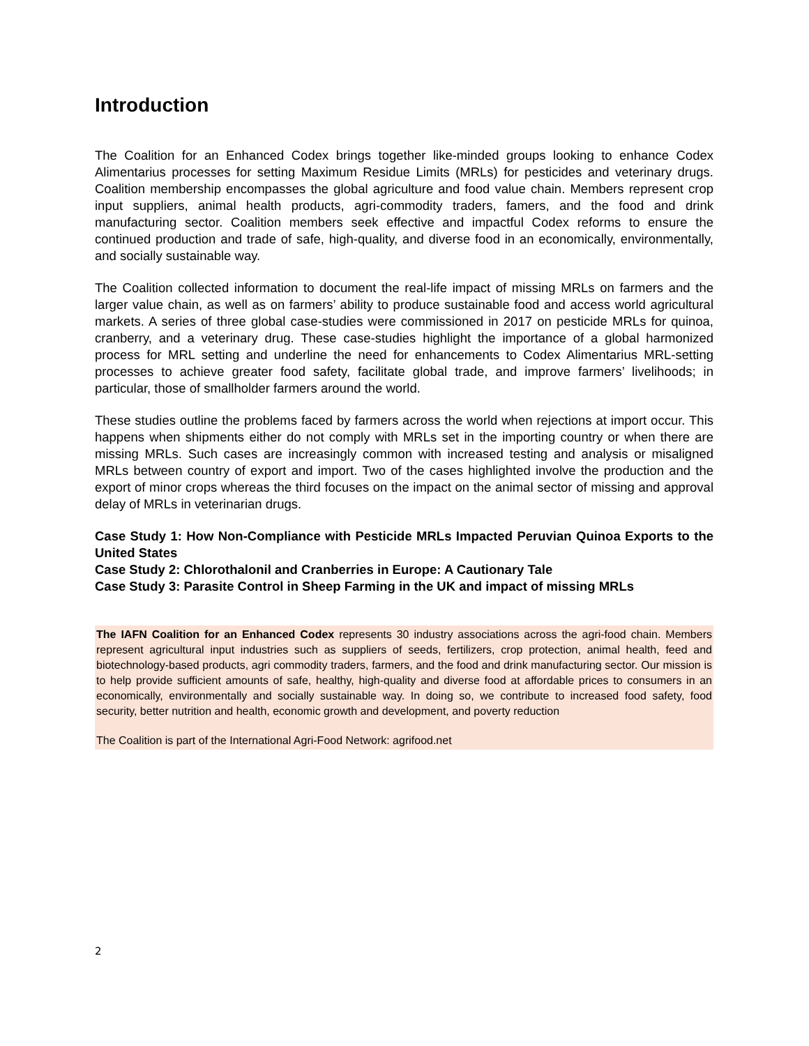Introduction
The Coalition for an Enhanced Codex brings together like-minded groups looking to enhance Codex Alimentarius processes for setting Maximum Residue Limits (MRLs) for pesticides and veterinary drugs. Coalition membership encompasses the global agriculture and food value chain. Members represent crop input suppliers, animal health products, agri-commodity traders, famers, and the food and drink manufacturing sector. Coalition members seek effective and impactful Codex reforms to ensure the continued production and trade of safe, high-quality, and diverse food in an economically, environmentally, and socially sustainable way.
The Coalition collected information to document the real-life impact of missing MRLs on farmers and the larger value chain, as well as on farmers’ ability to produce sustainable food and access world agricultural markets. A series of three global case-studies were commissioned in 2017 on pesticide MRLs for quinoa, cranberry, and a veterinary drug. These case-studies highlight the importance of a global harmonized process for MRL setting and underline the need for enhancements to Codex Alimentarius MRL-setting processes to achieve greater food safety, facilitate global trade, and improve farmers’ livelihoods; in particular, those of smallholder farmers around the world.
These studies outline the problems faced by farmers across the world when rejections at import occur. This happens when shipments either do not comply with MRLs set in the importing country or when there are missing MRLs. Such cases are increasingly common with increased testing and analysis or misaligned MRLs between country of export and import. Two of the cases highlighted involve the production and the export of minor crops whereas the third focuses on the impact on the animal sector of missing and approval delay of MRLs in veterinarian drugs.
Case Study 1: How Non-Compliance with Pesticide MRLs Impacted Peruvian Quinoa Exports to the United States
Case Study 2: Chlorothalonil and Cranberries in Europe: A Cautionary Tale
Case Study 3: Parasite Control in Sheep Farming in the UK and impact of missing MRLs
The IAFN Coalition for an Enhanced Codex represents 30 industry associations across the agri-food chain. Members represent agricultural input industries such as suppliers of seeds, fertilizers, crop protection, animal health, feed and biotechnology-based products, agri commodity traders, farmers, and the food and drink manufacturing sector. Our mission is to help provide sufficient amounts of safe, healthy, high-quality and diverse food at affordable prices to consumers in an economically, environmentally and socially sustainable way. In doing so, we contribute to increased food safety, food security, better nutrition and health, economic growth and development, and poverty reduction
The Coalition is part of the International Agri-Food Network: agrifood.net
2